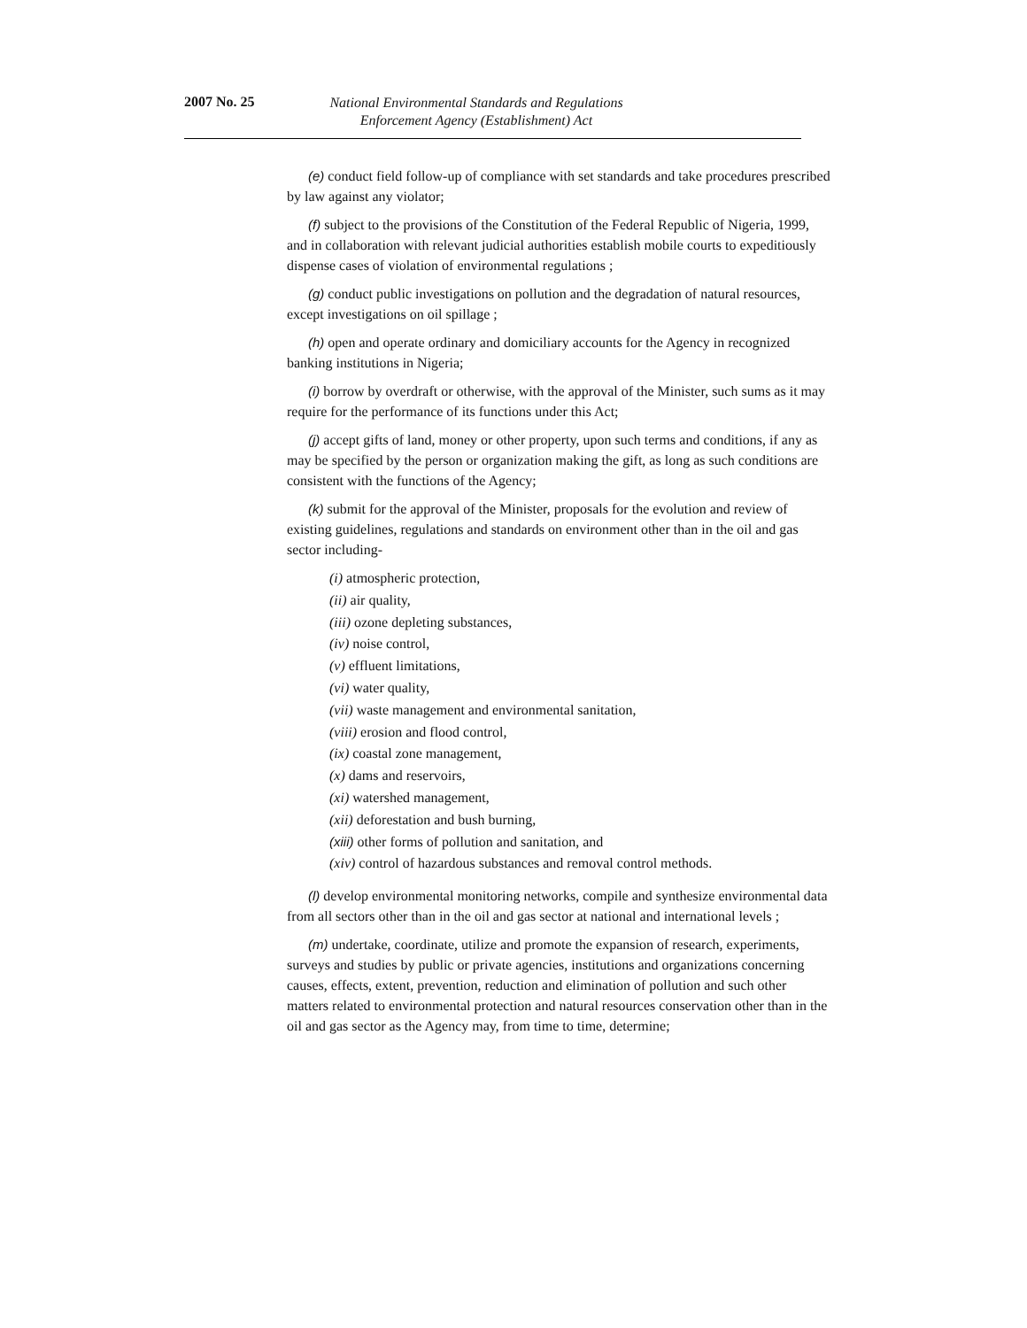2007 No. 25
National Environmental Standards and Regulations
Enforcement Agency (Establishment) Act
(e) conduct field follow-up of compliance with set standards and take procedures prescribed by law against any violator;
(f) subject to the provisions of the Constitution of the Federal Republic of Nigeria, 1999, and in collaboration with relevant judicial authorities establish mobile courts to expeditiously dispense cases of violation of environmental regulations ;
(g) conduct public investigations on pollution and the degradation of natural resources, except investigations on oil spillage ;
(h) open and operate ordinary and domiciliary accounts for the Agency in recognized banking institutions in Nigeria;
(i) borrow by overdraft or otherwise, with the approval of the Minister, such sums as it may require for the performance of its functions under this Act;
(j) accept gifts of land, money or other property, upon such terms and conditions, if any as may be specified by the person or organization making the gift, as long as such conditions are consistent with the functions of the Agency;
(k) submit for the approval of the Minister, proposals for the evolution and review of existing guidelines, regulations and standards on environment other than in the oil and gas sector including-
(i) atmospheric protection,
(ii) air quality,
(iii) ozone depleting substances,
(iv) noise control,
(v) effluent limitations,
(vi) water quality,
(vii) waste management and environmental sanitation,
(viii) erosion and flood control,
(ix) coastal zone management,
(x) dams and reservoirs,
(xi) watershed management,
(xii) deforestation and bush burning,
(xiii) other forms of pollution and sanitation, and
(xiv) control of hazardous substances and removal control methods.
(l) develop environmental monitoring networks, compile and synthesize environmental data from all sectors other than in the oil and gas sector at national and international levels ;
(m) undertake, coordinate, utilize and promote the expansion of research, experiments, surveys and studies by public or private agencies, institutions and organizations concerning causes, effects, extent, prevention, reduction and elimination of pollution and such other matters related to environmental protection and natural resources conservation other than in the oil and gas sector as the Agency may, from time to time, determine;